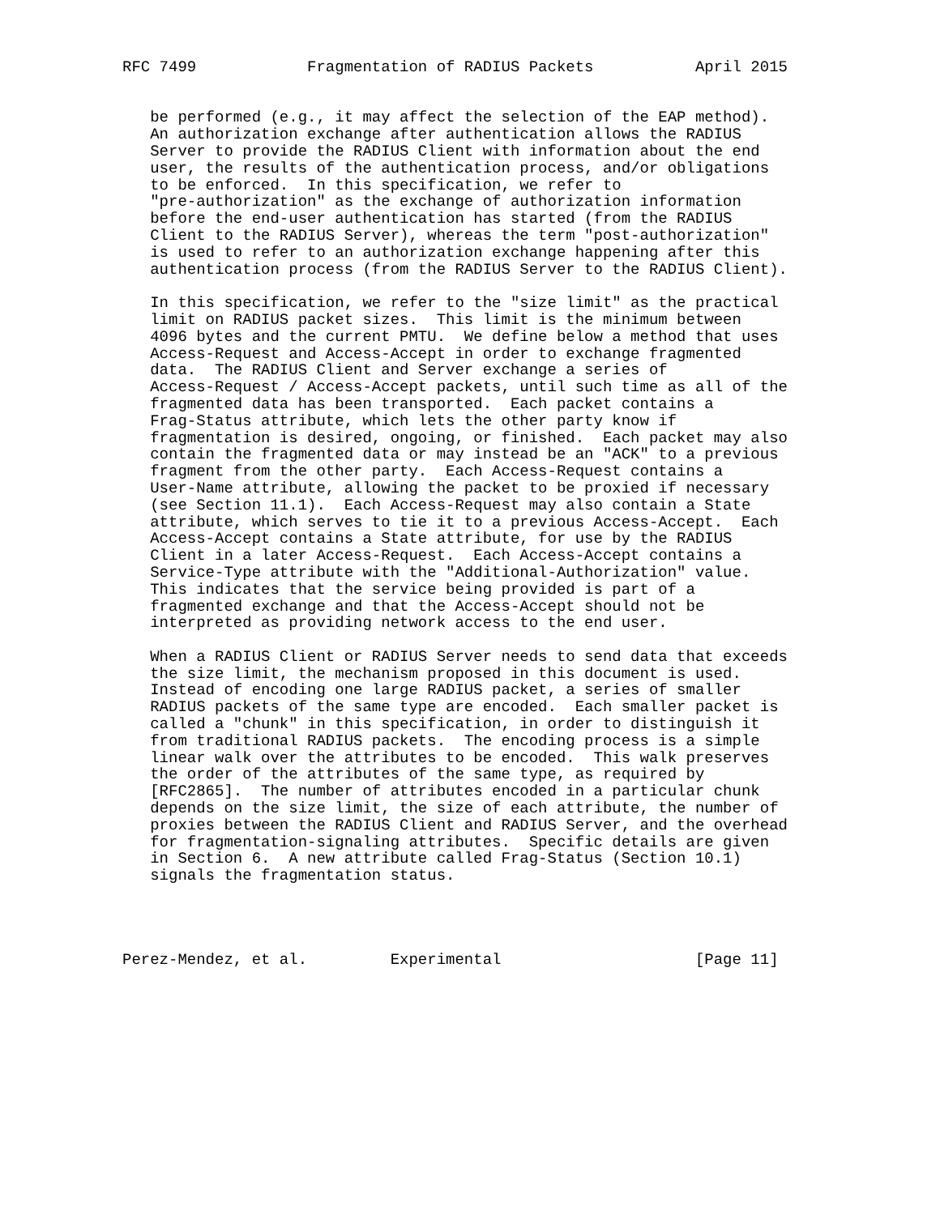RFC 7499            Fragmentation of RADIUS Packets           April 2015


   be performed (e.g., it may affect the selection of the EAP method).
   An authorization exchange after authentication allows the RADIUS
   Server to provide the RADIUS Client with information about the end
   user, the results of the authentication process, and/or obligations
   to be enforced.  In this specification, we refer to
   "pre-authorization" as the exchange of authorization information
   before the end-user authentication has started (from the RADIUS
   Client to the RADIUS Server), whereas the term "post-authorization"
   is used to refer to an authorization exchange happening after this
   authentication process (from the RADIUS Server to the RADIUS Client).

   In this specification, we refer to the "size limit" as the practical
   limit on RADIUS packet sizes.  This limit is the minimum between
   4096 bytes and the current PMTU.  We define below a method that uses
   Access-Request and Access-Accept in order to exchange fragmented
   data.  The RADIUS Client and Server exchange a series of
   Access-Request / Access-Accept packets, until such time as all of the
   fragmented data has been transported.  Each packet contains a
   Frag-Status attribute, which lets the other party know if
   fragmentation is desired, ongoing, or finished.  Each packet may also
   contain the fragmented data or may instead be an "ACK" to a previous
   fragment from the other party.  Each Access-Request contains a
   User-Name attribute, allowing the packet to be proxied if necessary
   (see Section 11.1).  Each Access-Request may also contain a State
   attribute, which serves to tie it to a previous Access-Accept.  Each
   Access-Accept contains a State attribute, for use by the RADIUS
   Client in a later Access-Request.  Each Access-Accept contains a
   Service-Type attribute with the "Additional-Authorization" value.
   This indicates that the service being provided is part of a
   fragmented exchange and that the Access-Accept should not be
   interpreted as providing network access to the end user.

   When a RADIUS Client or RADIUS Server needs to send data that exceeds
   the size limit, the mechanism proposed in this document is used.
   Instead of encoding one large RADIUS packet, a series of smaller
   RADIUS packets of the same type are encoded.  Each smaller packet is
   called a "chunk" in this specification, in order to distinguish it
   from traditional RADIUS packets.  The encoding process is a simple
   linear walk over the attributes to be encoded.  This walk preserves
   the order of the attributes of the same type, as required by
   [RFC2865].  The number of attributes encoded in a particular chunk
   depends on the size limit, the size of each attribute, the number of
   proxies between the RADIUS Client and RADIUS Server, and the overhead
   for fragmentation-signaling attributes.  Specific details are given
   in Section 6.  A new attribute called Frag-Status (Section 10.1)
   signals the fragmentation status.




Perez-Mendez, et al.         Experimental                     [Page 11]